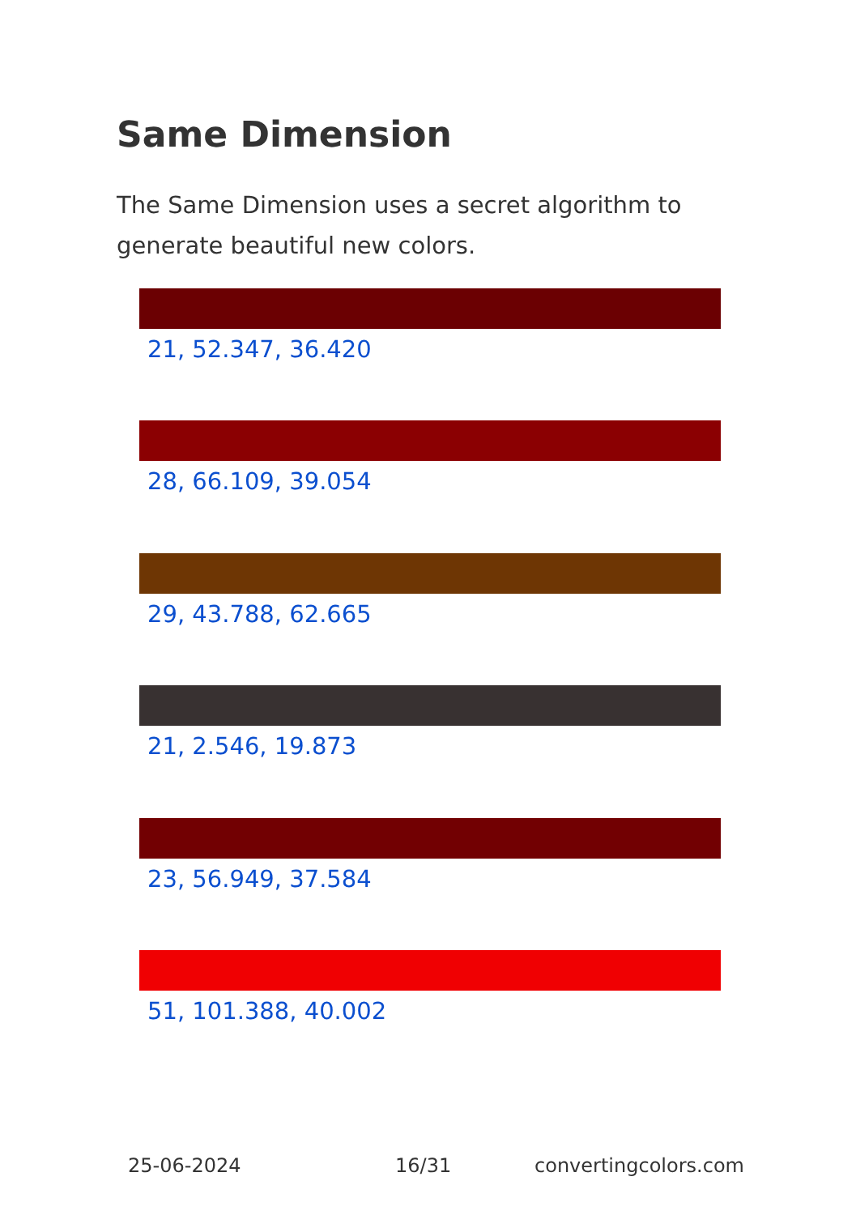Same Dimension
The Same Dimension uses a secret algorithm to generate beautiful new colors.
21, 52.347, 36.420
28, 66.109, 39.054
29, 43.788, 62.665
21, 2.546, 19.873
23, 56.949, 37.584
51, 101.388, 40.002
25-06-2024 16/31 convertingcolors.com